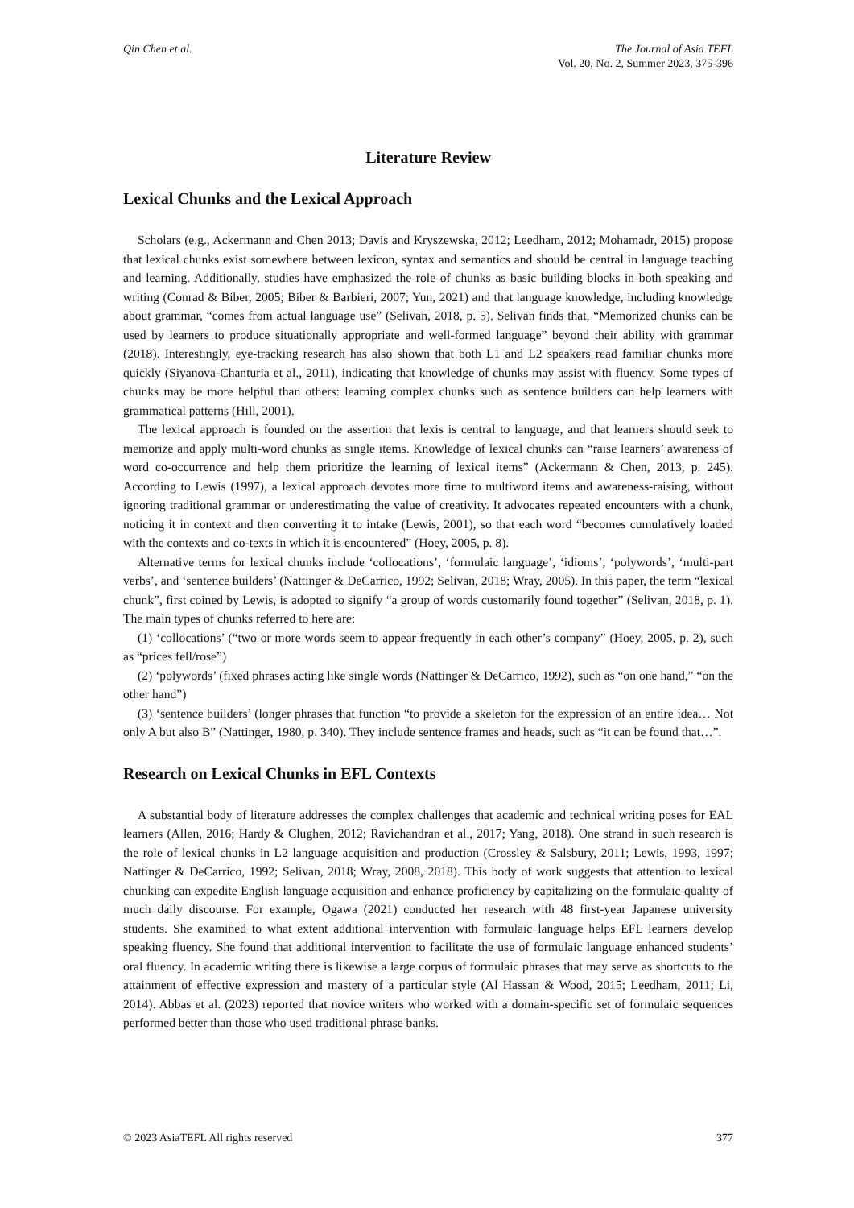Qin Chen et al. The Journal of Asia TEFL
Vol. 20, No. 2, Summer 2023, 375-396
Literature Review
Lexical Chunks and the Lexical Approach
Scholars (e.g., Ackermann and Chen 2013; Davis and Kryszewska, 2012; Leedham, 2012; Mohamadr, 2015) propose that lexical chunks exist somewhere between lexicon, syntax and semantics and should be central in language teaching and learning. Additionally, studies have emphasized the role of chunks as basic building blocks in both speaking and writing (Conrad & Biber, 2005; Biber & Barbieri, 2007; Yun, 2021) and that language knowledge, including knowledge about grammar, “comes from actual language use” (Selivan, 2018, p. 5). Selivan finds that, “Memorized chunks can be used by learners to produce situationally appropriate and well-formed language” beyond their ability with grammar (2018). Interestingly, eye-tracking research has also shown that both L1 and L2 speakers read familiar chunks more quickly (Siyanova-Chanturia et al., 2011), indicating that knowledge of chunks may assist with fluency. Some types of chunks may be more helpful than others: learning complex chunks such as sentence builders can help learners with grammatical patterns (Hill, 2001).
The lexical approach is founded on the assertion that lexis is central to language, and that learners should seek to memorize and apply multi-word chunks as single items. Knowledge of lexical chunks can “raise learners’ awareness of word co-occurrence and help them prioritize the learning of lexical items” (Ackermann & Chen, 2013, p. 245). According to Lewis (1997), a lexical approach devotes more time to multiword items and awareness-raising, without ignoring traditional grammar or underestimating the value of creativity. It advocates repeated encounters with a chunk, noticing it in context and then converting it to intake (Lewis, 2001), so that each word “becomes cumulatively loaded with the contexts and co-texts in which it is encountered” (Hoey, 2005, p. 8).
Alternative terms for lexical chunks include ‘collocations’, ‘formulaic language’, ‘idioms’, ‘polywords’, ‘multi-part verbs’, and ‘sentence builders’ (Nattinger & DeCarrico, 1992; Selivan, 2018; Wray, 2005). In this paper, the term “lexical chunk”, first coined by Lewis, is adopted to signify “a group of words customarily found together” (Selivan, 2018, p. 1). The main types of chunks referred to here are:
(1) ‘collocations’ (“two or more words seem to appear frequently in each other’s company” (Hoey, 2005, p. 2), such as “prices fell/rose”)
(2) ‘polywords’ (fixed phrases acting like single words (Nattinger & DeCarrico, 1992), such as “on one hand,” “on the other hand”)
(3) ‘sentence builders’ (longer phrases that function “to provide a skeleton for the expression of an entire idea… Not only A but also B” (Nattinger, 1980, p. 340). They include sentence frames and heads, such as “it can be found that…”.
Research on Lexical Chunks in EFL Contexts
A substantial body of literature addresses the complex challenges that academic and technical writing poses for EAL learners (Allen, 2016; Hardy & Clughen, 2012; Ravichandran et al., 2017; Yang, 2018). One strand in such research is the role of lexical chunks in L2 language acquisition and production (Crossley & Salsbury, 2011; Lewis, 1993, 1997; Nattinger & DeCarrico, 1992; Selivan, 2018; Wray, 2008, 2018). This body of work suggests that attention to lexical chunking can expedite English language acquisition and enhance proficiency by capitalizing on the formulaic quality of much daily discourse. For example, Ogawa (2021) conducted her research with 48 first-year Japanese university students. She examined to what extent additional intervention with formulaic language helps EFL learners develop speaking fluency. She found that additional intervention to facilitate the use of formulaic language enhanced students’ oral fluency. In academic writing there is likewise a large corpus of formulaic phrases that may serve as shortcuts to the attainment of effective expression and mastery of a particular style (Al Hassan & Wood, 2015; Leedham, 2011; Li, 2014). Abbas et al. (2023) reported that novice writers who worked with a domain-specific set of formulaic sequences performed better than those who used traditional phrase banks.
© 2023 AsiaTEFL All rights reserved 377